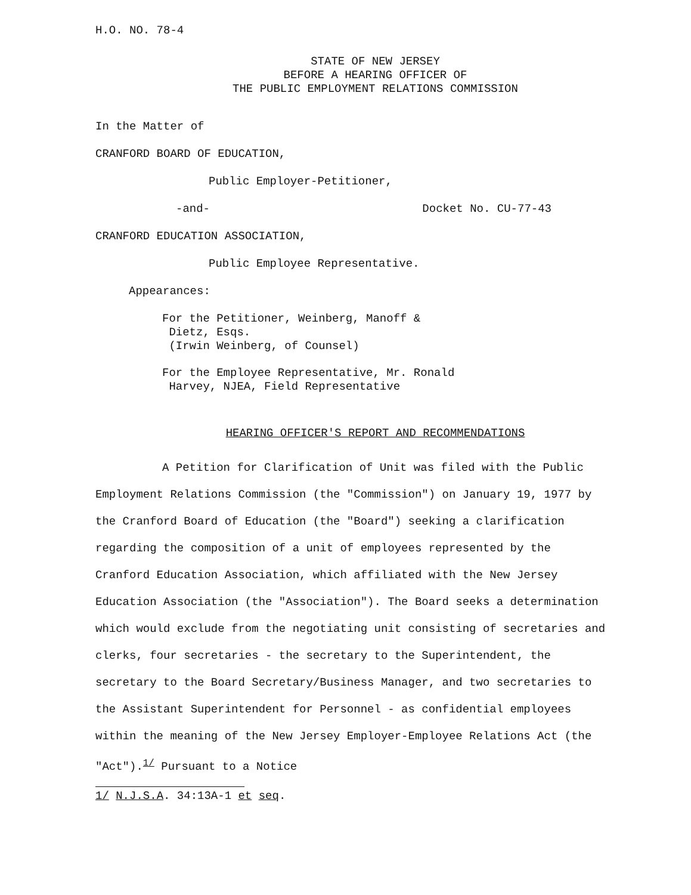H.O. NO. 78-4
STATE OF NEW JERSEY
BEFORE A HEARING OFFICER OF
THE PUBLIC EMPLOYMENT RELATIONS COMMISSION
In the Matter of
CRANFORD BOARD OF EDUCATION,
Public Employer-Petitioner,
-and- Docket No. CU-77-43
CRANFORD EDUCATION ASSOCIATION,
Public Employee Representative.
Appearances:
For the Petitioner, Weinberg, Manoff &
Dietz, Esqs.
(Irwin Weinberg, of Counsel)
For the Employee Representative, Mr. Ronald
Harvey, NJEA, Field Representative
HEARING OFFICER'S REPORT AND RECOMMENDATIONS
A Petition for Clarification of Unit was filed with the Public Employment Relations Commission (the "Commission") on January 19, 1977 by the Cranford Board of Education (the "Board") seeking a clarification regarding the composition of a unit of employees represented by the Cranford Education Association, which affiliated with the New Jersey Education Association (the "Association"). The Board seeks a determination which would exclude from the negotiating unit consisting of secretaries and clerks, four secretaries - the secretary to the Superintendent, the secretary to the Board Secretary/Business Manager, and two secretaries to the Assistant Superintendent for Personnel - as confidential employees within the meaning of the New Jersey Employer-Employee Relations Act (the "Act").<sup>1/</sup> Pursuant to a Notice
1/ N.J.S.A. 34:13A-1 et seq.